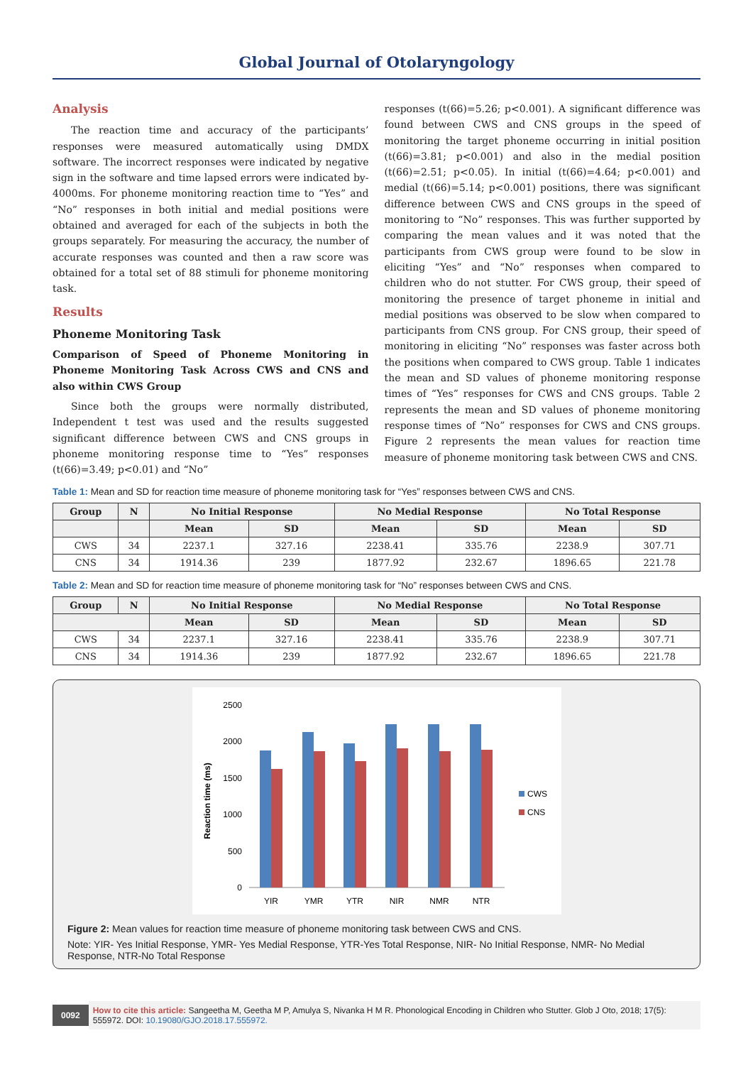Global Journal of Otolaryngology
Analysis
The reaction time and accuracy of the participants’ responses were measured automatically using DMDX software. The incorrect responses were indicated by negative sign in the software and time lapsed errors were indicated by-4000ms. For phoneme monitoring reaction time to “Yes” and “No” responses in both initial and medial positions were obtained and averaged for each of the subjects in both the groups separately. For measuring the accuracy, the number of accurate responses was counted and then a raw score was obtained for a total set of 88 stimuli for phoneme monitoring task.
Results
Phoneme Monitoring Task
Comparison of Speed of Phoneme Monitoring in Phoneme Monitoring Task Across CWS and CNS and also within CWS Group
Since both the groups were normally distributed, Independent t test was used and the results suggested significant difference between CWS and CNS groups in phoneme monitoring response time to “Yes” responses (t(66)=3.49; p<0.01) and “No”
responses (t(66)=5.26; p<0.001). A significant difference was found between CWS and CNS groups in the speed of monitoring the target phoneme occurring in initial position (t(66)=3.81; p<0.001) and also in the medial position (t(66)=2.51; p<0.05). In initial (t(66)=4.64; p<0.001) and medial (t(66)=5.14; p<0.001) positions, there was significant difference between CWS and CNS groups in the speed of monitoring to “No” responses. This was further supported by comparing the mean values and it was noted that the participants from CWS group were found to be slow in eliciting “Yes” and “No” responses when compared to children who do not stutter. For CWS group, their speed of monitoring the presence of target phoneme in initial and medial positions was observed to be slow when compared to participants from CNS group. For CNS group, their speed of monitoring in eliciting “No” responses was faster across both the positions when compared to CWS group. Table 1 indicates the mean and SD values of phoneme monitoring response times of “Yes” responses for CWS and CNS groups. Table 2 represents the mean and SD values of phoneme monitoring response times of “No” responses for CWS and CNS groups. Figure 2 represents the mean values for reaction time measure of phoneme monitoring task between CWS and CNS.
Table 1: Mean and SD for reaction time measure of phoneme monitoring task for “Yes” responses between CWS and CNS.
| Group | N | No Initial Response | | No Medial Response | | No Total Response | |
| --- | --- | --- | --- | --- | --- | --- | --- |
| | | Mean | SD | Mean | SD | Mean | SD |
| CWS | 34 | 2237.1 | 327.16 | 2238.41 | 335.76 | 2238.9 | 307.71 |
| CNS | 34 | 1914.36 | 239 | 1877.92 | 232.67 | 1896.65 | 221.78 |
Table 2: Mean and SD for reaction time measure of phoneme monitoring task for “No” responses between CWS and CNS.
| Group | N | No Initial Response | | No Medial Response | | No Total Response | |
| --- | --- | --- | --- | --- | --- | --- | --- |
| | | Mean | SD | Mean | SD | Mean | SD |
| CWS | 34 | 2237.1 | 327.16 | 2238.41 | 335.76 | 2238.9 | 307.71 |
| CNS | 34 | 1914.36 | 239 | 1877.92 | 232.67 | 1896.65 | 221.78 |
Reaction time (ms)
2500
2000
1500
1000
500
0
YIR
YMR
YTR
NIR
NMR
NTR
CWS
CNS
Figure 2: Mean values for reaction time measure of phoneme monitoring task between CWS and CNS.
Note: YIR- Yes Initial Response, YMR- Yes Medial Response, YTR-Yes Total Response, NIR- No Initial Response, NMR- No Medial Response, NTR-No Total Response
0092 How to cite this article: Sangeetha M, Geetha M P, Amulya S, Nivanka H M R. Phonological Encoding in Children who Stutter. Glob J Oto, 2018; 17(5): 555972. DOI: 10.19080/GJO.2018.17.555972.